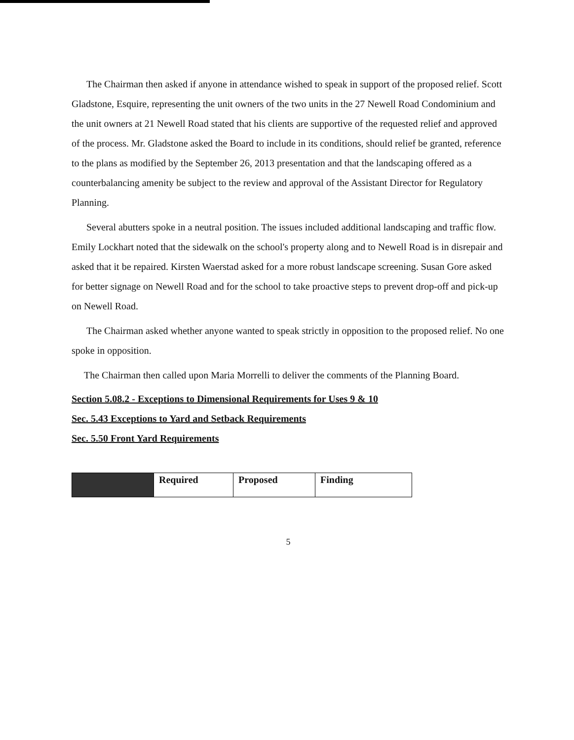The Chairman then asked if anyone in attendance wished to speak in support of the proposed relief. Scott Gladstone, Esquire, representing the unit owners of the two units in the 27 Newell Road Condominium and the unit owners at 21 Newell Road stated that his clients are supportive of the requested relief and approved of the process. Mr. Gladstone asked the Board to include in its conditions, should relief be granted, reference to the plans as modified by the September 26, 2013 presentation and that the landscaping offered as a counterbalancing amenity be subject to the review and approval of the Assistant Director for Regulatory Planning.
Several abutters spoke in a neutral position. The issues included additional landscaping and traffic flow. Emily Lockhart noted that the sidewalk on the school's property along and to Newell Road is in disrepair and asked that it be repaired. Kirsten Waerstad asked for a more robust landscape screening. Susan Gore asked for better signage on Newell Road and for the school to take proactive steps to prevent drop-off and pick-up on Newell Road.
The Chairman asked whether anyone wanted to speak strictly in opposition to the proposed relief. No one spoke in opposition.
The Chairman then called upon Maria Morrelli to deliver the comments of the Planning Board.
Section 5.08.2 - Exceptions to Dimensional Requirements for Uses 9 & 10
Sec. 5.43 Exceptions to Yard and Setback Requirements
Sec. 5.50 Front Yard Requirements
| | Required | Proposed | Finding |
5